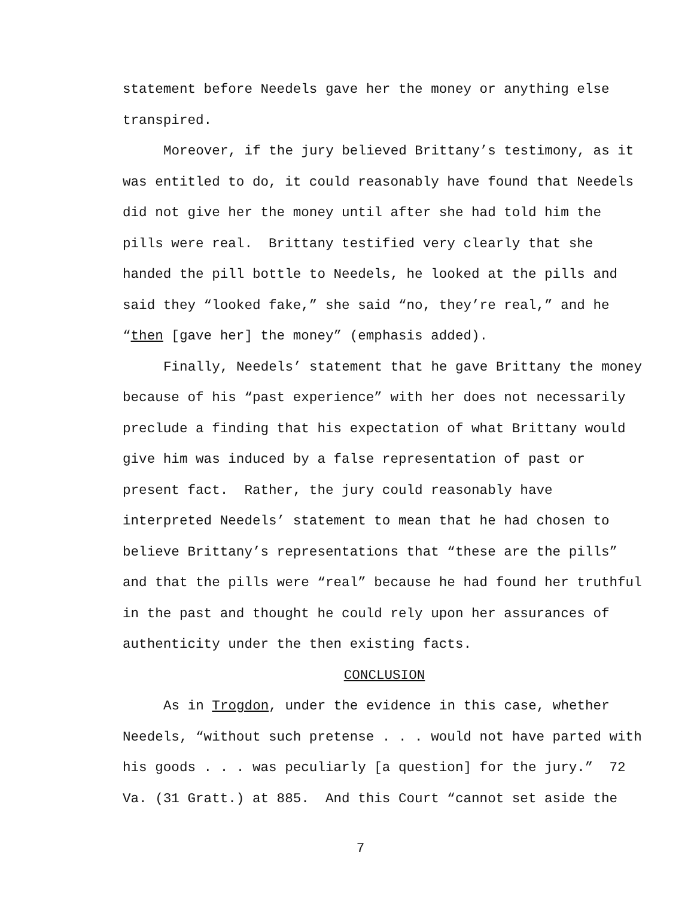statement before Needels gave her the money or anything else transpired.
Moreover, if the jury believed Brittany’s testimony, as it was entitled to do, it could reasonably have found that Needels did not give her the money until after she had told him the pills were real. Brittany testified very clearly that she handed the pill bottle to Needels, he looked at the pills and said they “looked fake,” she said “no, they’re real,” and he “then [gave her] the money” (emphasis added).
Finally, Needels’ statement that he gave Brittany the money because of his “past experience” with her does not necessarily preclude a finding that his expectation of what Brittany would give him was induced by a false representation of past or present fact. Rather, the jury could reasonably have interpreted Needels’ statement to mean that he had chosen to believe Brittany’s representations that “these are the pills” and that the pills were “real” because he had found her truthful in the past and thought he could rely upon her assurances of authenticity under the then existing facts.
CONCLUSION
As in Trogdon, under the evidence in this case, whether Needels, “without such pretense . . . would not have parted with his goods . . . was peculiarly [a question] for the jury.” 72 Va. (31 Gratt.) at 885. And this Court “cannot set aside the
7